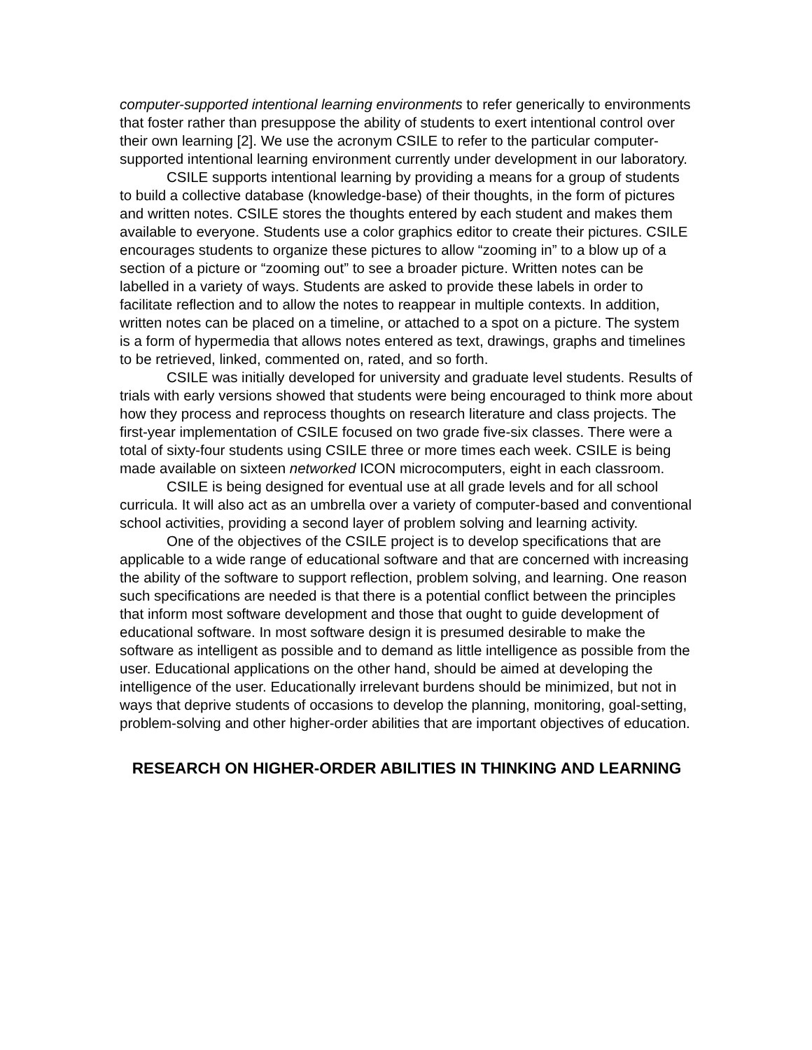computer-supported intentional learning environments to refer generically to environments that foster rather than presuppose the ability of students to exert intentional control over their own learning [2]. We use the acronym CSILE to refer to the particular computer-supported intentional learning environment currently under development in our laboratory.
CSILE supports intentional learning by providing a means for a group of students to build a collective database (knowledge-base) of their thoughts, in the form of pictures and written notes. CSILE stores the thoughts entered by each student and makes them available to everyone. Students use a color graphics editor to create their pictures. CSILE encourages students to organize these pictures to allow “zooming in” to a blow up of a section of a picture or “zooming out” to see a broader picture. Written notes can be labelled in a variety of ways. Students are asked to provide these labels in order to facilitate reflection and to allow the notes to reappear in multiple contexts. In addition, written notes can be placed on a timeline, or attached to a spot on a picture. The system is a form of hypermedia that allows notes entered as text, drawings, graphs and timelines to be retrieved, linked, commented on, rated, and so forth.
CSILE was initially developed for university and graduate level students. Results of trials with early versions showed that students were being encouraged to think more about how they process and reprocess thoughts on research literature and class projects. The first-year implementation of CSILE focused on two grade five-six classes. There were a total of sixty-four students using CSILE three or more times each week. CSILE is being made available on sixteen networked ICON microcomputers, eight in each classroom.
CSILE is being designed for eventual use at all grade levels and for all school curricula. It will also act as an umbrella over a variety of computer-based and conventional school activities, providing a second layer of problem solving and learning activity.
One of the objectives of the CSILE project is to develop specifications that are applicable to a wide range of educational software and that are concerned with increasing the ability of the software to support reflection, problem solving, and learning. One reason such specifications are needed is that there is a potential conflict between the principles that inform most software development and those that ought to guide development of educational software. In most software design it is presumed desirable to make the software as intelligent as possible and to demand as little intelligence as possible from the user. Educational applications on the other hand, should be aimed at developing the intelligence of the user. Educationally irrelevant burdens should be minimized, but not in ways that deprive students of occasions to develop the planning, monitoring, goal-setting, problem-solving and other higher-order abilities that are important objectives of education.
RESEARCH ON HIGHER-ORDER ABILITIES IN THINKING AND LEARNING